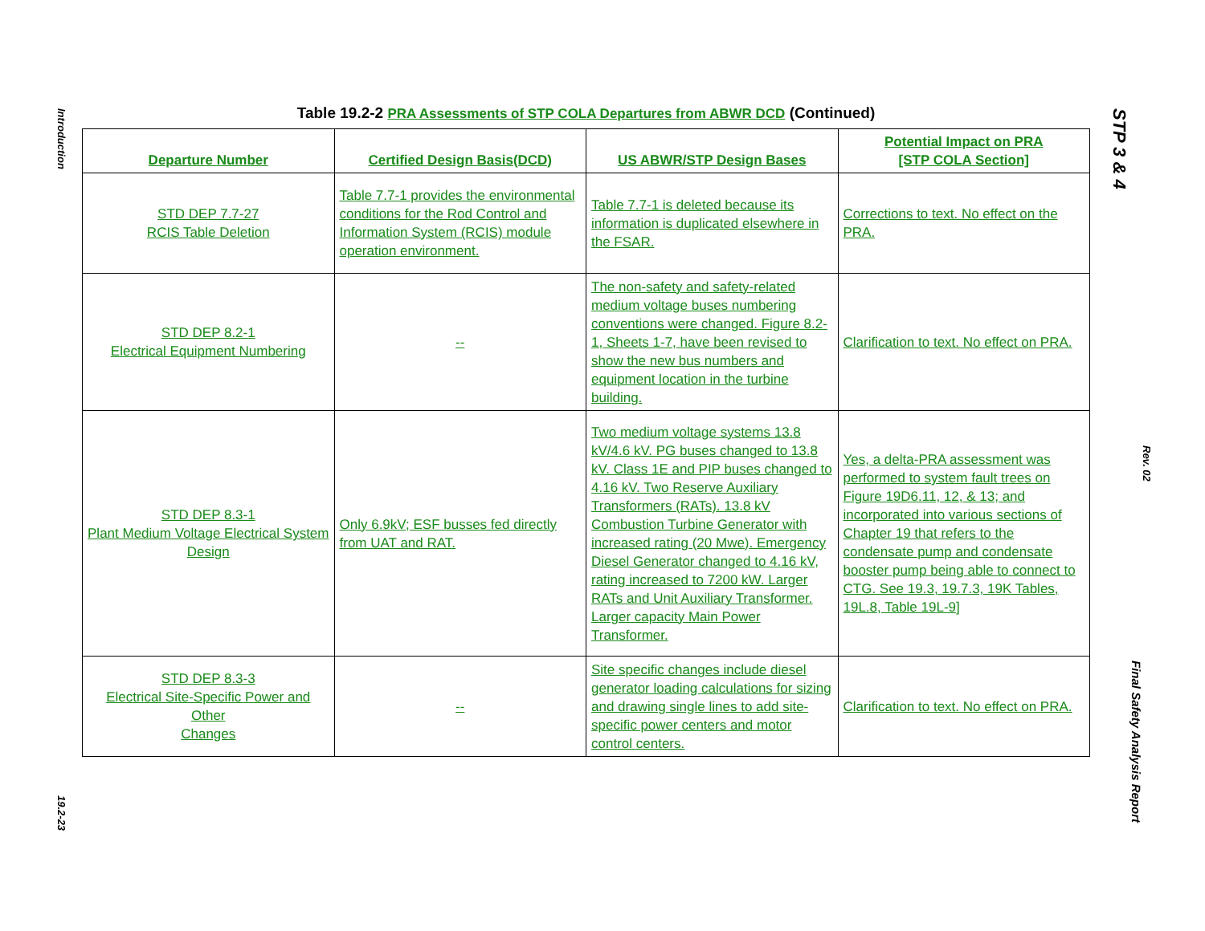Introduction
19.2-23
Table 19.2-2 PRA Assessments of STP COLA Departures from ABWR DCD (Continued)
| Departure Number | Certified Design Basis(DCD) | US ABWR/STP Design Bases | Potential Impact on PRA [STP COLA Section] |
| --- | --- | --- | --- |
| STD DEP 7.7-27 RCIS Table Deletion | Table 7.7-1 provides the environmental conditions for the Rod Control and Information System (RCIS) module operation environment. | Table 7.7-1 is deleted because its information is duplicated elsewhere in the FSAR. | Corrections to text. No effect on the PRA. |
| STD DEP 8.2-1 Electrical Equipment Numbering | -- | The non-safety and safety-related medium voltage buses numbering conventions were changed. Figure 8.2-1, Sheets 1-7, have been revised to show the new bus numbers and equipment location in the turbine building. | Clarification to text. No effect on PRA. |
| STD DEP 8.3-1 Plant Medium Voltage Electrical System Design | Only 6.9kV; ESF busses fed directly from UAT and RAT. | Two medium voltage systems 13.8 kV/4.6 kV. PG buses changed to 13.8 kV. Class 1E and PIP buses changed to 4.16 kV. Two Reserve Auxiliary Transformers (RATs). 13.8 kV Combustion Turbine Generator with increased rating (20 Mwe). Emergency Diesel Generator changed to 4.16 kV, rating increased to 7200 kW. Larger RATs and Unit Auxiliary Transformer. Larger capacity Main Power Transformer. | Yes, a delta-PRA assessment was performed to system fault trees on Figure 19D6.11, 12, & 13; and incorporated into various sections of Chapter 19 that refers to the condensate pump and condensate booster pump being able to connect to CTG. See 19.3, 19.7.3, 19K Tables, 19L.8, Table 19L-9] |
| STD DEP 8.3-3 Electrical Site-Specific Power and Other Changes | -- | Site specific changes include diesel generator loading calculations for sizing and drawing single lines to add site-specific power centers and motor control centers. | Clarification to text. No effect on PRA. |
STP 3 & 4
Rev. 02
Final Safety Analysis Report